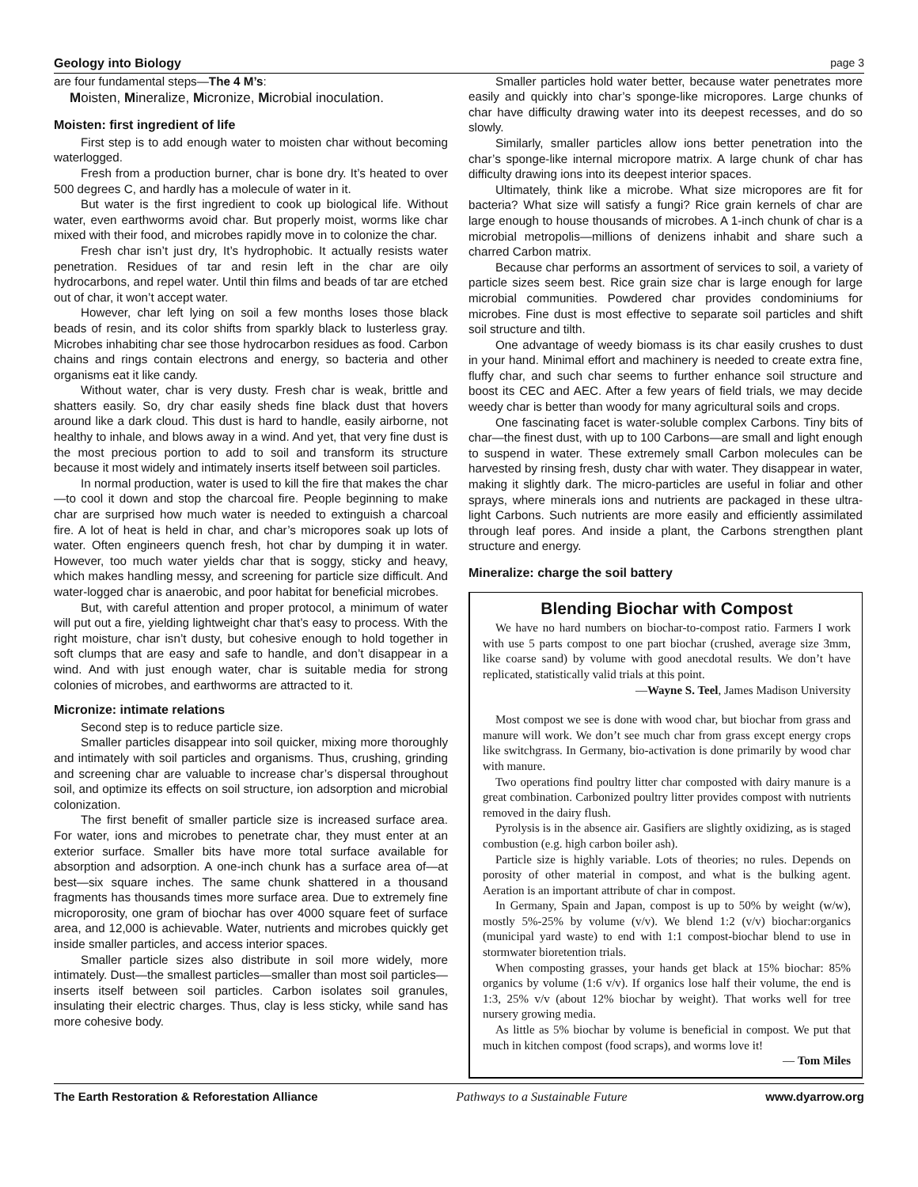Geology into Biology page 3
are four fundamental steps—The 4 M’s:
Moisten, Mineralize, Micronize, Microbial inoculation.
Moisten: first ingredient of life
First step is to add enough water to moisten char without becoming waterlogged.
Fresh from a production burner, char is bone dry. It’s heated to over 500 degrees C, and hardly has a molecule of water in it.
But water is the first ingredient to cook up biological life. Without water, even earthworms avoid char. But properly moist, worms like char mixed with their food, and microbes rapidly move in to colonize the char.
Fresh char isn’t just dry, It’s hydrophobic. It actually resists water penetration. Residues of tar and resin left in the char are oily hydrocarbons, and repel water. Until thin films and beads of tar are etched out of char, it won’t accept water.
However, char left lying on soil a few months loses those black beads of resin, and its color shifts from sparkly black to lusterless gray. Microbes inhabiting char see those hydrocarbon residues as food. Carbon chains and rings contain electrons and energy, so bacteria and other organisms eat it like candy.
Without water, char is very dusty. Fresh char is weak, brittle and shatters easily. So, dry char easily sheds fine black dust that hovers around like a dark cloud. This dust is hard to handle, easily airborne, not healthy to inhale, and blows away in a wind. And yet, that very fine dust is the most precious portion to add to soil and transform its structure because it most widely and intimately inserts itself between soil particles.
In normal production, water is used to kill the fire that makes the char—to cool it down and stop the charcoal fire. People beginning to make char are surprised how much water is needed to extinguish a charcoal fire. A lot of heat is held in char, and char’s micropores soak up lots of water. Often engineers quench fresh, hot char by dumping it in water. However, too much water yields char that is soggy, sticky and heavy, which makes handling messy, and screening for particle size difficult. And water-logged char is anaerobic, and poor habitat for beneficial microbes.
But, with careful attention and proper protocol, a minimum of water will put out a fire, yielding lightweight char that’s easy to process. With the right moisture, char isn’t dusty, but cohesive enough to hold together in soft clumps that are easy and safe to handle, and don’t disappear in a wind. And with just enough water, char is suitable media for strong colonies of microbes, and earthworms are attracted to it.
Micronize: intimate relations
Second step is to reduce particle size.
Smaller particles disappear into soil quicker, mixing more thoroughly and intimately with soil particles and organisms. Thus, crushing, grinding and screening char are valuable to increase char’s dispersal throughout soil, and optimize its effects on soil structure, ion adsorption and microbial colonization.
The first benefit of smaller particle size is increased surface area. For water, ions and microbes to penetrate char, they must enter at an exterior surface. Smaller bits have more total surface available for absorption and adsorption. A one-inch chunk has a surface area of—at best—six square inches. The same chunk shattered in a thousand fragments has thousands times more surface area. Due to extremely fine microporosity, one gram of biochar has over 4000 square feet of surface area, and 12,000 is achievable. Water, nutrients and microbes quickly get inside smaller particles, and access interior spaces.
Smaller particle sizes also distribute in soil more widely, more intimately. Dust—the smallest particles—smaller than most soil particles—inserts itself between soil particles. Carbon isolates soil granules, insulating their electric charges. Thus, clay is less sticky, while sand has more cohesive body.
Smaller particles hold water better, because water penetrates more easily and quickly into char’s sponge-like micropores. Large chunks of char have difficulty drawing water into its deepest recesses, and do so slowly.
Similarly, smaller particles allow ions better penetration into the char’s sponge-like internal micropore matrix. A large chunk of char has difficulty drawing ions into its deepest interior spaces.
Ultimately, think like a microbe. What size micropores are fit for bacteria? What size will satisfy a fungi? Rice grain kernels of char are large enough to house thousands of microbes. A 1-inch chunk of char is a microbial metropolis—millions of denizens inhabit and share such a charred Carbon matrix.
Because char performs an assortment of services to soil, a variety of particle sizes seem best. Rice grain size char is large enough for large microbial communities. Powdered char provides condominiums for microbes. Fine dust is most effective to separate soil particles and shift soil structure and tilth.
One advantage of weedy biomass is its char easily crushes to dust in your hand. Minimal effort and machinery is needed to create extra fine, fluffy char, and such char seems to further enhance soil structure and boost its CEC and AEC. After a few years of field trials, we may decide weedy char is better than woody for many agricultural soils and crops.
One fascinating facet is water-soluble complex Carbons. Tiny bits of char—the finest dust, with up to 100 Carbons—are small and light enough to suspend in water. These extremely small Carbon molecules can be harvested by rinsing fresh, dusty char with water. They disappear in water, making it slightly dark. The micro-particles are useful in foliar and other sprays, where minerals ions and nutrients are packaged in these ultra-light Carbons. Such nutrients are more easily and efficiently assimilated through leaf pores. And inside a plant, the Carbons strengthen plant structure and energy.
Mineralize: charge the soil battery
Blending Biochar with Compost
We have no hard numbers on biochar-to-compost ratio. Farmers I work with use 5 parts compost to one part biochar (crushed, average size 3mm, like coarse sand) by volume with good anecdotal results. We don’t have replicated, statistically valid trials at this point.
—Wayne S. Teel, James Madison University
Most compost we see is done with wood char, but biochar from grass and manure will work. We don’t see much char from grass except energy crops like switchgrass. In Germany, bio-activation is done primarily by wood char with manure.
Two operations find poultry litter char composted with dairy manure is a great combination. Carbonized poultry litter provides compost with nutrients removed in the dairy flush.
Pyrolysis is in the absence air. Gasifiers are slightly oxidizing, as is staged combustion (e.g. high carbon boiler ash).
Particle size is highly variable. Lots of theories; no rules. Depends on porosity of other material in compost, and what is the bulking agent. Aeration is an important attribute of char in compost.
In Germany, Spain and Japan, compost is up to 50% by weight (w/w), mostly 5%-25% by volume (v/v). We blend 1:2 (v/v) biochar:organics (municipal yard waste) to end with 1:1 compost-biochar blend to use in stormwater bioretention trials.
When composting grasses, your hands get black at 15% biochar: 85% organics by volume (1:6 v/v). If organics lose half their volume, the end is 1:3, 25% v/v (about 12% biochar by weight). That works well for tree nursery growing media.
As little as 5% biochar by volume is beneficial in compost. We put that much in kitchen compost (food scraps), and worms love it!
— Tom Miles
The Earth Restoration & Reforestation Alliance Pathways to a Sustainable Future www.dyarrow.org